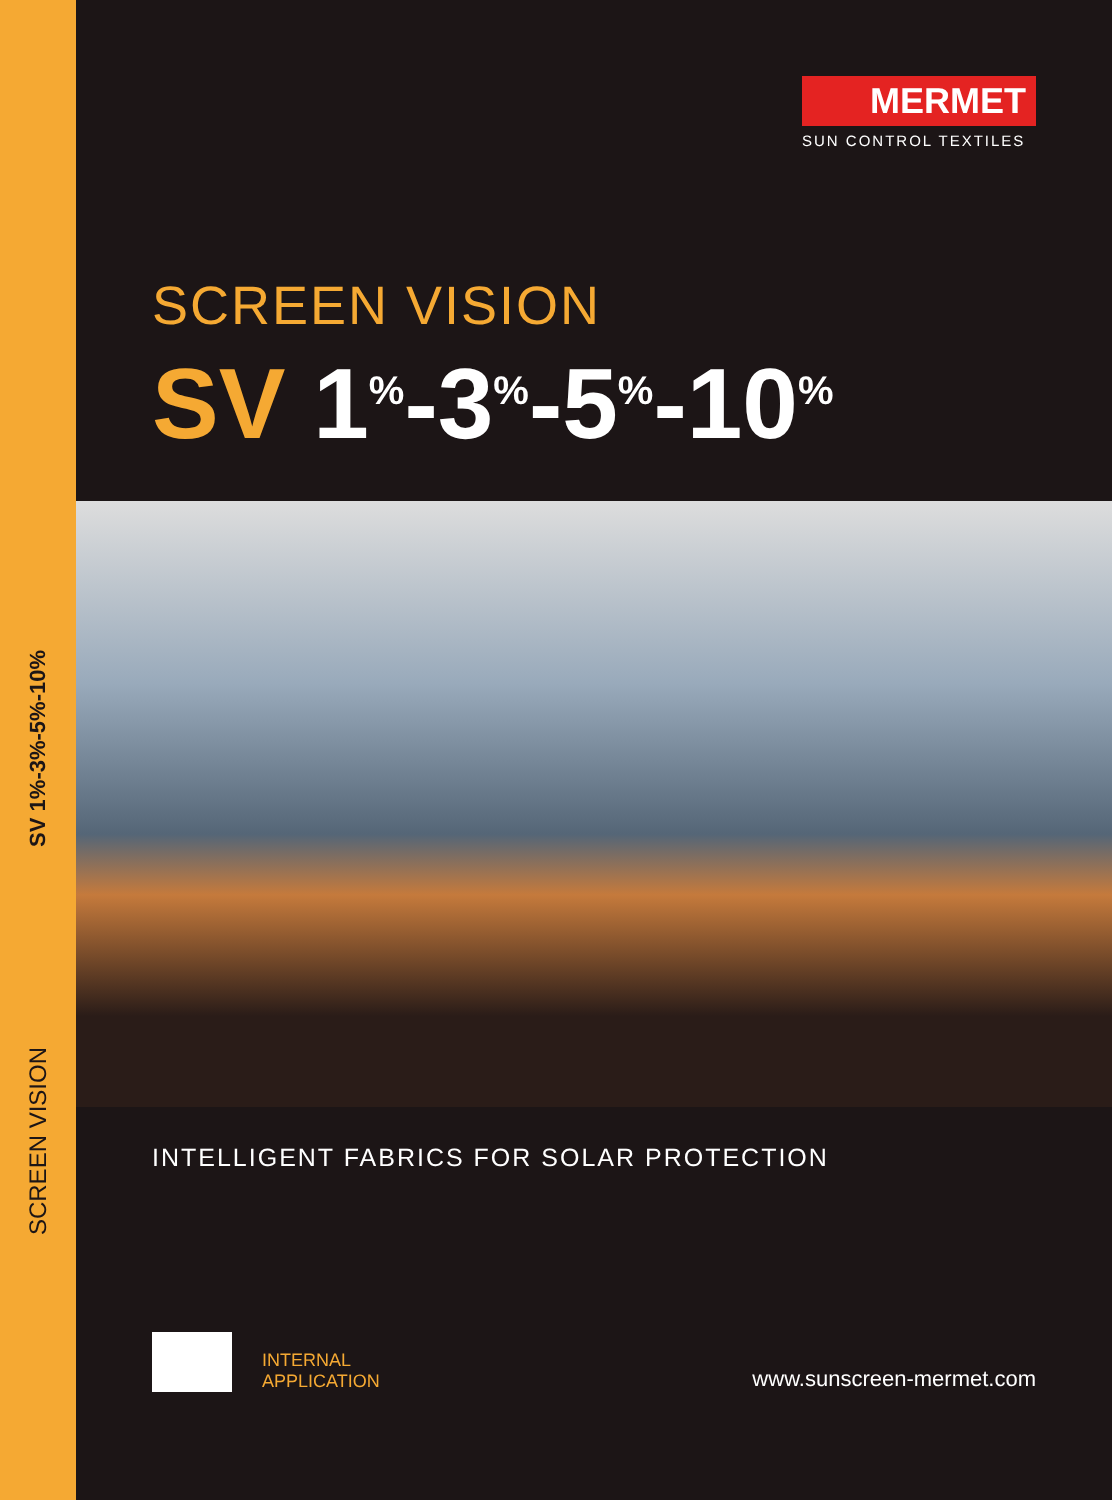SV 1%-3%-5%-10%
SCREEN VISION
MERMET
SUN CONTROL TEXTILES
SCREEN VISION
SV 1<sup>%</sup>-3<sup>%</sup>-5<sup>%</sup>-10<sup>%</sup>
INTELLIGENT FABRICS FOR SOLAR PROTECTION
INTERNAL
APPLICATION
www.sunscreen-mermet.com